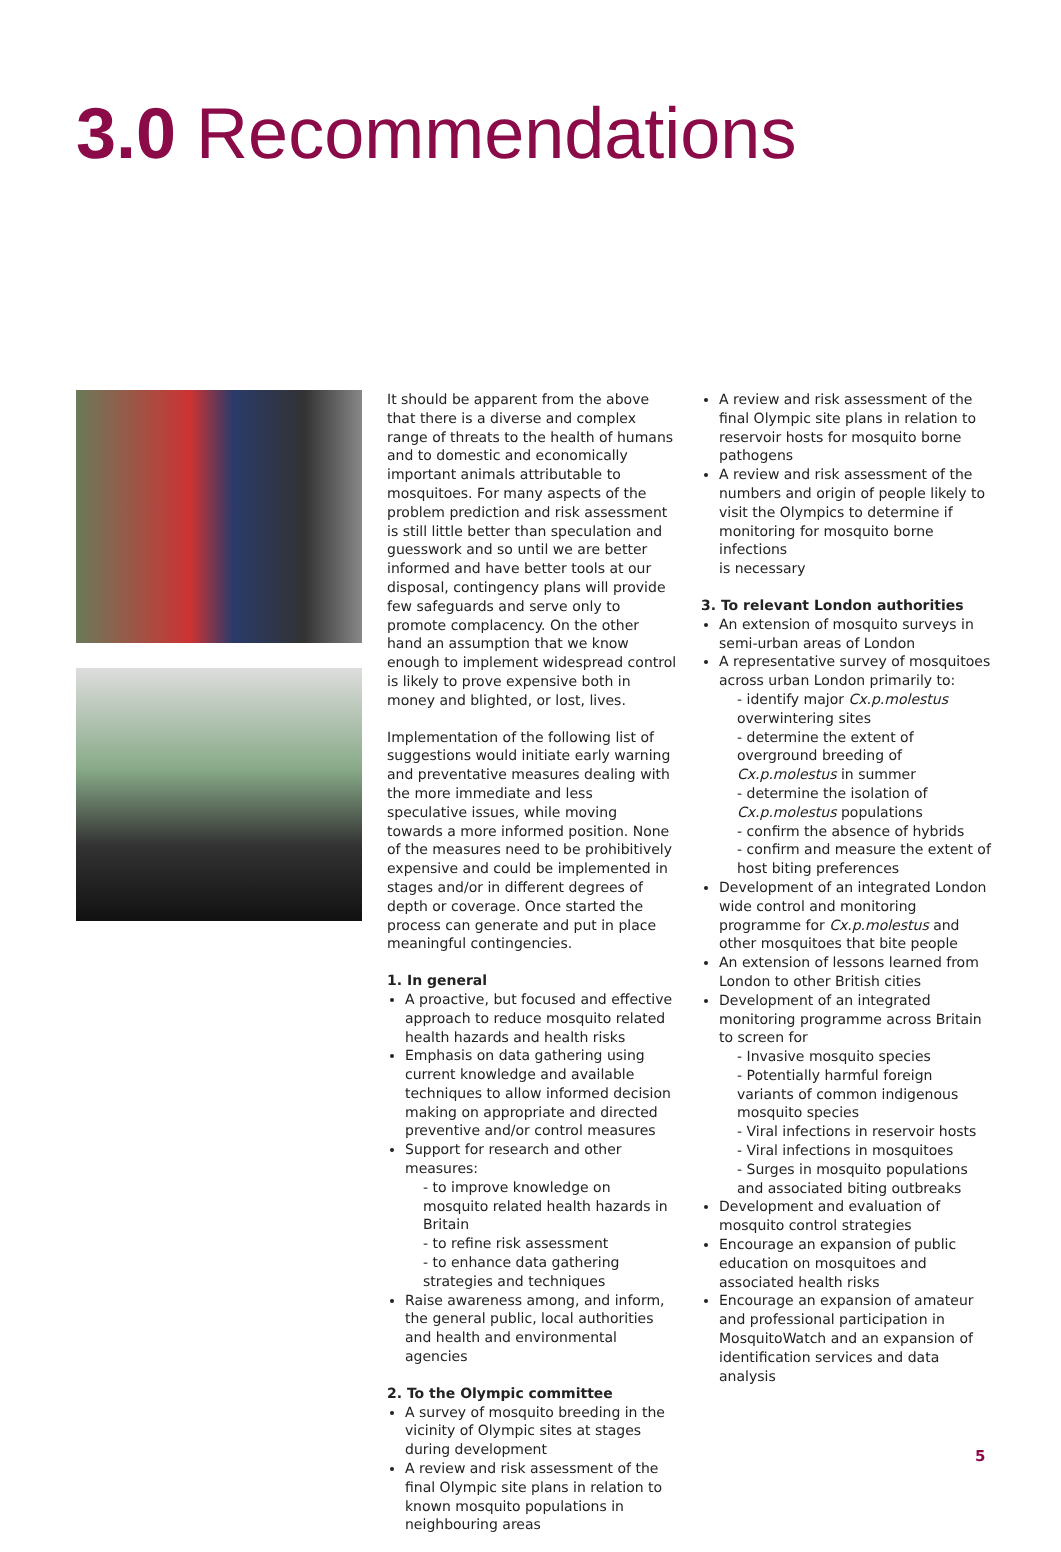3.0 Recommendations
It should be apparent from the above that there is a diverse and complex range of threats to the health of humans and to domestic and economically important animals attributable to mosquitoes. For many aspects of the problem prediction and risk assessment is still little better than speculation and guesswork and so until we are better informed and have better tools at our disposal, contingency plans will provide few safeguards and serve only to promote complacency. On the other hand an assumption that we know enough to implement widespread control is likely to prove expensive both in money and blighted, or lost, lives.
Implementation of the following list of suggestions would initiate early warning and preventative measures dealing with the more immediate and less speculative issues, while moving towards a more informed position. None of the measures need to be prohibitively expensive and could be implemented in stages and/or in different degrees of depth or coverage. Once started the process can generate and put in place meaningful contingencies.
1. In general
A proactive, but focused and effective approach to reduce mosquito related health hazards and health risks
Emphasis on data gathering using current knowledge and available techniques to allow informed decision making on appropriate and directed preventive and/or control measures
Support for research and other measures:
- to improve knowledge on mosquito related health hazards in Britain
- to refine risk assessment
- to enhance data gathering strategies and techniques
Raise awareness among, and inform, the general public, local authorities and health and environmental agencies
2. To the Olympic committee
A survey of mosquito breeding in the vicinity of Olympic sites at stages during development
A review and risk assessment of the final Olympic site plans in relation to known mosquito populations in neighbouring areas
A review and risk assessment of the final Olympic site plans in relation to reservoir hosts for mosquito borne pathogens
A review and risk assessment of the numbers and origin of people likely to visit the Olympics to determine if monitoring for mosquito borne infections
is necessary
3. To relevant London authorities
An extension of mosquito surveys in semi-urban areas of London
A representative survey of mosquitoes across urban London primarily to:
- identify major Cx.p.molestus overwintering sites
- determine the extent of overground breeding of Cx.p.molestus in summer
- determine the isolation of Cx.p.molestus populations
- confirm the absence of hybrids
- confirm and measure the extent of host biting preferences
Development of an integrated London wide control and monitoring programme for Cx.p.molestus and other mosquitoes that bite people
An extension of lessons learned from London to other British cities
Development of an integrated monitoring programme across Britain to screen for
- Invasive mosquito species
- Potentially harmful foreign variants of common indigenous mosquito species
- Viral infections in reservoir hosts
- Viral infections in mosquitoes
- Surges in mosquito populations and associated biting outbreaks
Development and evaluation of mosquito control strategies
Encourage an expansion of public education on mosquitoes and associated health risks
Encourage an expansion of amateur and professional participation in MosquitoWatch and an expansion of identification services and data analysis
5